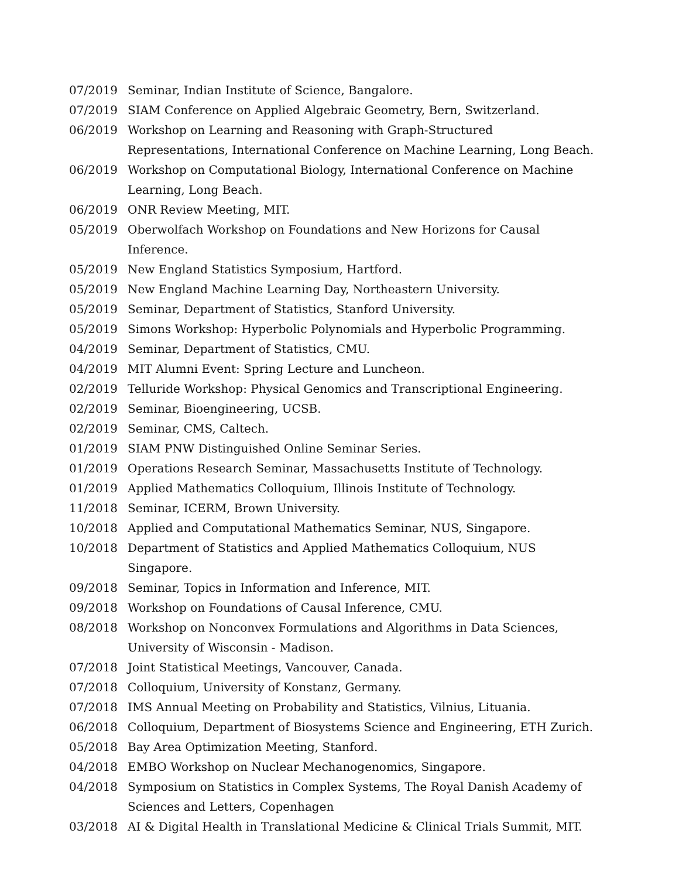07/2019 Seminar, Indian Institute of Science, Bangalore.
07/2019 SIAM Conference on Applied Algebraic Geometry, Bern, Switzerland.
06/2019 Workshop on Learning and Reasoning with Graph-Structured Representations, International Conference on Machine Learning, Long Beach.
06/2019 Workshop on Computational Biology, International Conference on Machine Learning, Long Beach.
06/2019 ONR Review Meeting, MIT.
05/2019 Oberwolfach Workshop on Foundations and New Horizons for Causal Inference.
05/2019 New England Statistics Symposium, Hartford.
05/2019 New England Machine Learning Day, Northeastern University.
05/2019 Seminar, Department of Statistics, Stanford University.
05/2019 Simons Workshop: Hyperbolic Polynomials and Hyperbolic Programming.
04/2019 Seminar, Department of Statistics, CMU.
04/2019 MIT Alumni Event: Spring Lecture and Luncheon.
02/2019 Telluride Workshop: Physical Genomics and Transcriptional Engineering.
02/2019 Seminar, Bioengineering, UCSB.
02/2019 Seminar, CMS, Caltech.
01/2019 SIAM PNW Distinguished Online Seminar Series.
01/2019 Operations Research Seminar, Massachusetts Institute of Technology.
01/2019 Applied Mathematics Colloquium, Illinois Institute of Technology.
11/2018 Seminar, ICERM, Brown University.
10/2018 Applied and Computational Mathematics Seminar, NUS, Singapore.
10/2018 Department of Statistics and Applied Mathematics Colloquium, NUS Singapore.
09/2018 Seminar, Topics in Information and Inference, MIT.
09/2018 Workshop on Foundations of Causal Inference, CMU.
08/2018 Workshop on Nonconvex Formulations and Algorithms in Data Sciences, University of Wisconsin - Madison.
07/2018 Joint Statistical Meetings, Vancouver, Canada.
07/2018 Colloquium, University of Konstanz, Germany.
07/2018 IMS Annual Meeting on Probability and Statistics, Vilnius, Lituania.
06/2018 Colloquium, Department of Biosystems Science and Engineering, ETH Zurich.
05/2018 Bay Area Optimization Meeting, Stanford.
04/2018 EMBO Workshop on Nuclear Mechanogenomics, Singapore.
04/2018 Symposium on Statistics in Complex Systems, The Royal Danish Academy of Sciences and Letters, Copenhagen
03/2018 AI & Digital Health in Translational Medicine & Clinical Trials Summit, MIT.